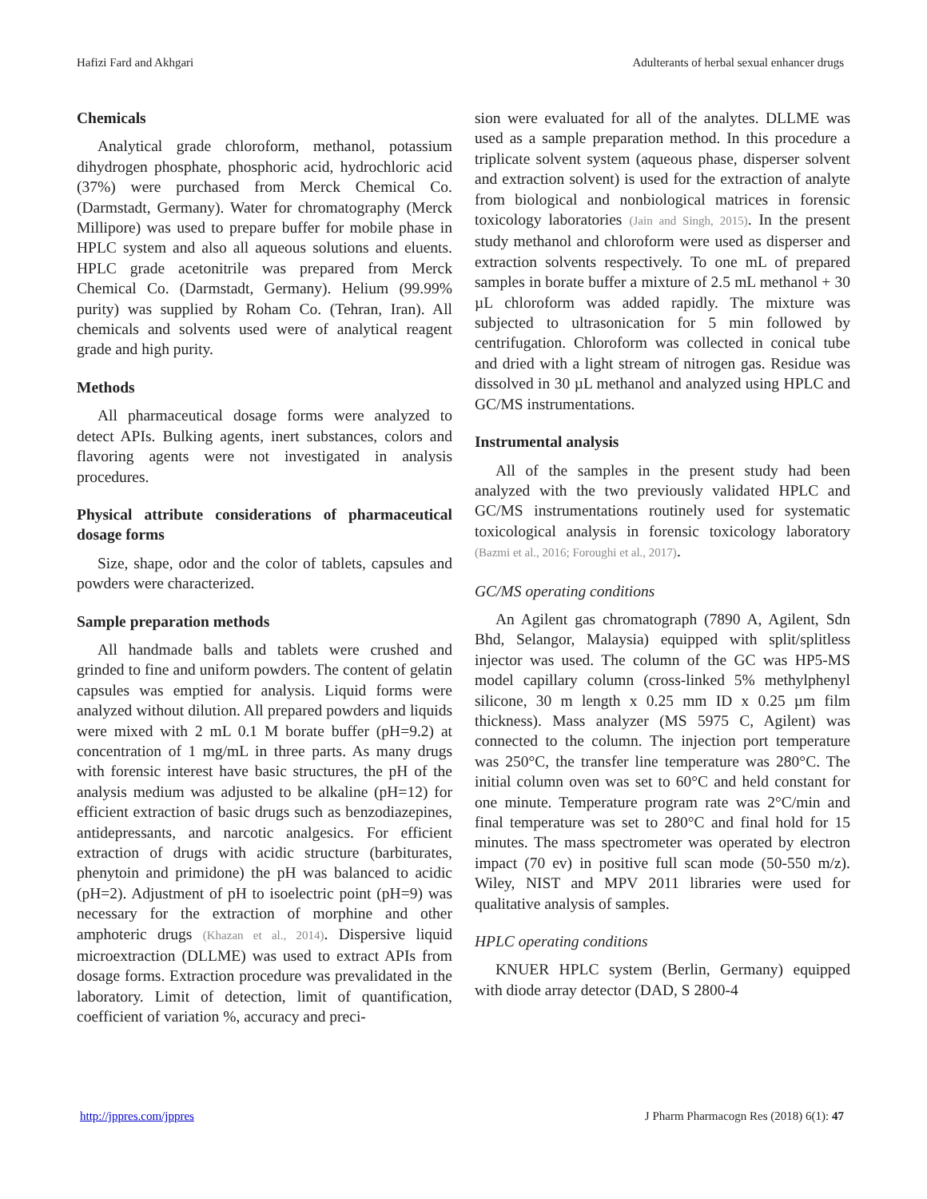Hafizi Fard and Akhgari Adulterants of herbal sexual enhancer drugs
Chemicals
Analytical grade chloroform, methanol, potassium dihydrogen phosphate, phosphoric acid, hydrochloric acid (37%) were purchased from Merck Chemical Co. (Darmstadt, Germany). Water for chromatography (Merck Millipore) was used to prepare buffer for mobile phase in HPLC system and also all aqueous solutions and eluents. HPLC grade acetonitrile was prepared from Merck Chemical Co. (Darmstadt, Germany). Helium (99.99% purity) was supplied by Roham Co. (Tehran, Iran). All chemicals and solvents used were of analytical reagent grade and high purity.
Methods
All pharmaceutical dosage forms were analyzed to detect APIs. Bulking agents, inert substances, colors and flavoring agents were not investigated in analysis procedures.
Physical attribute considerations of pharmaceutical dosage forms
Size, shape, odor and the color of tablets, capsules and powders were characterized.
Sample preparation methods
All handmade balls and tablets were crushed and grinded to fine and uniform powders. The content of gelatin capsules was emptied for analysis. Liquid forms were analyzed without dilution. All prepared powders and liquids were mixed with 2 mL 0.1 M borate buffer (pH=9.2) at concentration of 1 mg/mL in three parts. As many drugs with forensic interest have basic structures, the pH of the analysis medium was adjusted to be alkaline (pH=12) for efficient extraction of basic drugs such as benzodiazepines, antidepressants, and narcotic analgesics. For efficient extraction of drugs with acidic structure (barbiturates, phenytoin and primidone) the pH was balanced to acidic (pH=2). Adjustment of pH to isoelectric point (pH=9) was necessary for the extraction of morphine and other amphoteric drugs (Khazan et al., 2014). Dispersive liquid microextraction (DLLME) was used to extract APIs from dosage forms. Extraction procedure was prevalidated in the laboratory. Limit of detection, limit of quantification, coefficient of variation %, accuracy and preci-
sion were evaluated for all of the analytes. DLLME was used as a sample preparation method. In this procedure a triplicate solvent system (aqueous phase, disperser solvent and extraction solvent) is used for the extraction of analyte from biological and nonbiological matrices in forensic toxicology laboratories (Jain and Singh, 2015). In the present study methanol and chloroform were used as disperser and extraction solvents respectively. To one mL of prepared samples in borate buffer a mixture of 2.5 mL methanol + 30 µL chloroform was added rapidly. The mixture was subjected to ultrasonication for 5 min followed by centrifugation. Chloroform was collected in conical tube and dried with a light stream of nitrogen gas. Residue was dissolved in 30 µL methanol and analyzed using HPLC and GC/MS instrumentations.
Instrumental analysis
All of the samples in the present study had been analyzed with the two previously validated HPLC and GC/MS instrumentations routinely used for systematic toxicological analysis in forensic toxicology laboratory (Bazmi et al., 2016; Foroughi et al., 2017).
GC/MS operating conditions
An Agilent gas chromatograph (7890 A, Agilent, Sdn Bhd, Selangor, Malaysia) equipped with split/splitless injector was used. The column of the GC was HP5-MS model capillary column (cross-linked 5% methylphenyl silicone, 30 m length x 0.25 mm ID x 0.25 µm film thickness). Mass analyzer (MS 5975 C, Agilent) was connected to the column. The injection port temperature was 250°C, the transfer line temperature was 280°C. The initial column oven was set to 60°C and held constant for one minute. Temperature program rate was 2°C/min and final temperature was set to 280°C and final hold for 15 minutes. The mass spectrometer was operated by electron impact (70 ev) in positive full scan mode (50-550 m/z). Wiley, NIST and MPV 2011 libraries were used for qualitative analysis of samples.
HPLC operating conditions
KNUER HPLC system (Berlin, Germany) equipped with diode array detector (DAD, S 2800-4
http://jppres.com/jppres J Pharm Pharmacogn Res (2018) 6(1): 47